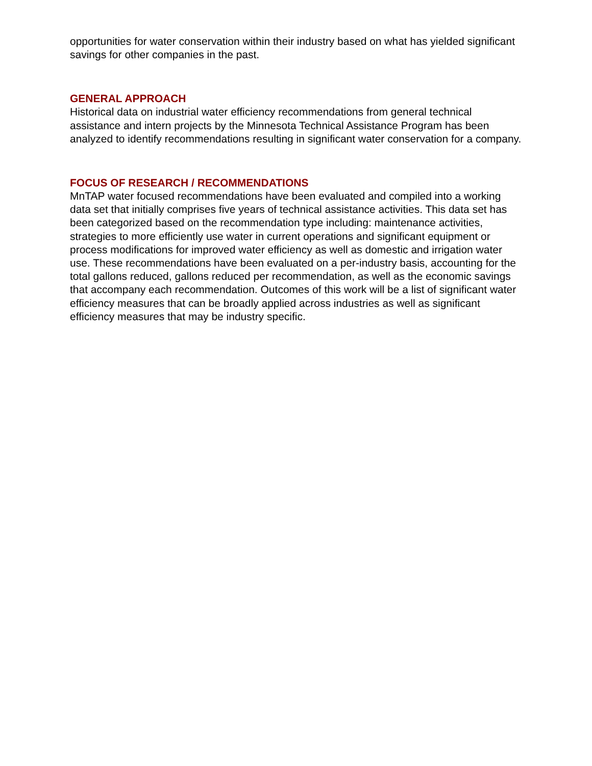opportunities for water conservation within their industry based on what has yielded significant savings for other companies in the past.
GENERAL APPROACH
Historical data on industrial water efficiency recommendations from general technical assistance and intern projects by the Minnesota Technical Assistance Program has been analyzed to identify recommendations resulting in significant water conservation for a company.
FOCUS OF RESEARCH / RECOMMENDATIONS
MnTAP water focused recommendations have been evaluated and compiled into a working data set that initially comprises five years of technical assistance activities. This data set has been categorized based on the recommendation type including: maintenance activities, strategies to more efficiently use water in current operations and significant equipment or process modifications for improved water efficiency as well as domestic and irrigation water use. These recommendations have been evaluated on a per-industry basis, accounting for the total gallons reduced, gallons reduced per recommendation, as well as the economic savings that accompany each recommendation. Outcomes of this work will be a list of significant water efficiency measures that can be broadly applied across industries as well as significant efficiency measures that may be industry specific.